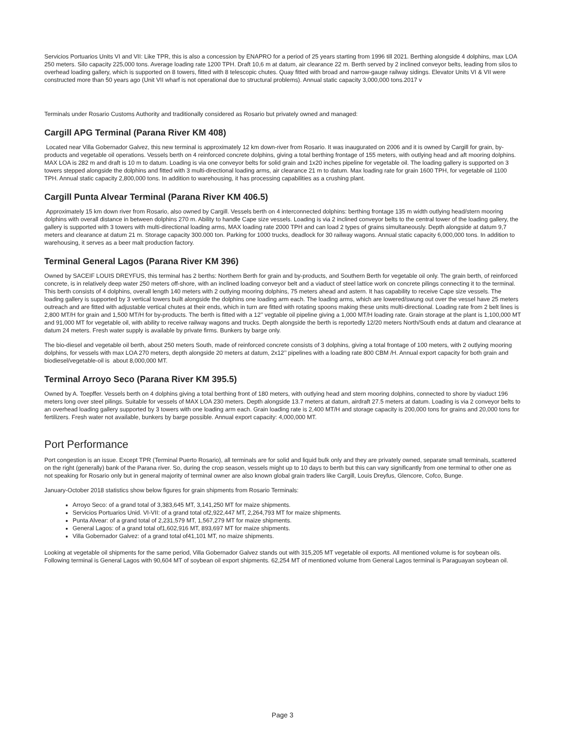Servicios Portuarios Units VI and VII: Like TPR, this is also a concession by ENAPRO for a period of 25 years starting from 1996 till 2021. Berthing alongside 4 dolphins, max LOA 250 meters. Silo capacity 225,000 tons. Average loading rate 1200 TPH. Draft 10,6 m at datum, air clearance 22 m. Berth served by 2 inclined conveyor belts, leading from silos to overhead loading gallery, which is supported on 8 towers, fitted with 8 telescopic chutes. Quay fitted with broad and narrow-gauge railway sidings. Elevator Units VI & VII were constructed more than 50 years ago (Unit VII wharf is not operational due to structural problems). Annual static capacity 3,000,000 tons.2017 v
Terminals under Rosario Customs Authority and traditionally considered as Rosario but privately owned and managed:
Cargill APG Terminal (Parana River KM 408)
Located near Villa Gobernador Galvez, this new terminal is approximately 12 km down-river from Rosario. It was inaugurated on 2006 and it is owned by Cargill for grain, by-products and vegetable oil operations. Vessels berth on 4 reinforced concrete dolphins, giving a total berthing frontage of 155 meters, with outlying head and aft mooring dolphins. MAX LOA is 282 m and draft is 10 m to datum. Loading is via one conveyor belts for solid grain and 1x20 inches pipeline for vegetable oil. The loading gallery is supported on 3 towers stepped alongside the dolphins and fitted with 3 multi-directional loading arms, air clearance 21 m to datum. Max loading rate for grain 1600 TPH, for vegetable oil 1100 TPH. Annual static capacity 2,800,000 tons. In addition to warehousing, it has processing capabilities as a crushing plant.
Cargill Punta Alvear Terminal (Parana River KM 406.5)
Approximately 15 km down river from Rosario, also owned by Cargill. Vessels berth on 4 interconnected dolphins: berthing frontage 135 m width outlying head/stern mooring dolphins with overall distance in between dolphins 270 m. Ability to handle Cape size vessels. Loading is via 2 inclined conveyor belts to the central tower of the loading gallery, the gallery is supported with 3 towers with multi-directional loading arms, MAX loading rate 2000 TPH and can load 2 types of grains simultaneously. Depth alongside at datum 9,7 meters and clearance at datum 21 m. Storage capacity 300.000 ton. Parking for 1000 trucks, deadlock for 30 railway wagons. Annual static capacity 6,000,000 tons. In addition to warehousing, it serves as a beer malt production factory.
Terminal General Lagos (Parana River KM 396)
Owned by SACEIF LOUIS DREYFUS, this terminal has 2 berths: Northern Berth for grain and by-products, and Southern Berth for vegetable oil only. The grain berth, of reinforced concrete, is in relatively deep water 250 meters off-shore, with an inclined loading conveyor belt and a viaduct of steel lattice work on concrete pilings connecting it to the terminal. This berth consists of 4 dolphins, overall length 140 meters with 2 outlying mooring dolphins, 75 meters ahead and astern. It has capability to receive Cape size vessels. The loading gallery is supported by 3 vertical towers built alongside the dolphins one loading arm each. The loading arms, which are lowered/swung out over the vessel have 25 meters outreach and are fitted with adjustable vertical chutes at their ends, which in turn are fitted with rotating spoons making these units multi-directional. Loading rate from 2 belt lines is 2,800 MT/H for grain and 1,500 MT/H for by-products. The berth is fitted with a 12’’ vegtable oil pipeline giving a 1,000 MT/H loading rate. Grain storage at the plant is 1,100,000 MT and 91,000 MT for vegetable oil, with ability to receive railway wagons and trucks. Depth alongside the berth is reportedly 12/20 meters North/South ends at datum and clearance at datum 24 meters. Fresh water supply is available by private firms. Bunkers by barge only.
The bio-diesel and vegetable oil berth, about 250 meters South, made of reinforced concrete consists of 3 dolphins, giving a total frontage of 100 meters, with 2 outlying mooring dolphins, for vessels with max LOA 270 meters, depth alongside 20 meters at datum, 2x12’’ pipelines with a loading rate 800 CBM /H. Annual export capacity for both grain and biodiesel/vegetable-oil is about 8,000,000 MT.
Terminal Arroyo Seco (Parana River KM 395.5)
Owned by A. Toepffer. Vessels berth on 4 dolphins giving a total berthing front of 180 meters, with outlying head and stern mooring dolphins, connected to shore by viaduct 196 meters long over steel pilings. Suitable for vessels of MAX LOA 230 meters. Depth alongside 13.7 meters at datum, airdraft 27.5 meters at datum. Loading is via 2 conveyor belts to an overhead loading gallery supported by 3 towers with one loading arm each. Grain loading rate is 2,400 MT/H and storage capacity is 200,000 tons for grains and 20,000 tons for fertilizers. Fresh water not available, bunkers by barge possible. Annual export capacity: 4,000,000 MT.
Port Performance
Port congestion is an issue. Except TPR (Terminal Puerto Rosario), all terminals are for solid and liquid bulk only and they are privately owned, separate small terminals, scattered on the right (generally) bank of the Parana river. So, during the crop season, vessels might up to 10 days to berth but this can vary significantly from one terminal to other one as not speaking for Rosario only but in general majority of terminal owner are also known global grain traders like Cargill, Louis Dreyfus, Glencore, Cofco, Bunge.
January-October 2018 statistics show below figures for grain shipments from Rosario Terminals:
Arroyo Seco: of a grand total of 3,383,645 MT, 3,141,250 MT for maize shipments.
Servicios Portuarios Unid. VI-VII: of a grand total of2,922,447 MT, 2,264,793 MT for maize shipments.
Punta Alvear: of a grand total of 2,231,579 MT, 1,567,279 MT for maize shipments.
General Lagos: of a grand total of1,602,916 MT, 893,697 MT for maize shipments.
Villa Gobernador Galvez: of a grand total of41,101 MT, no maize shipments.
Looking at vegetable oil shipments for the same period, Villa Gobernador Galvez stands out with 315,205 MT vegetable oil exports. All mentioned volume is for soybean oils. Following terminal is General Lagos with 90,604 MT of soybean oil export shipments. 62,254 MT of mentioned volume from General Lagos terminal is Paraguayan soybean oil.
Page 3